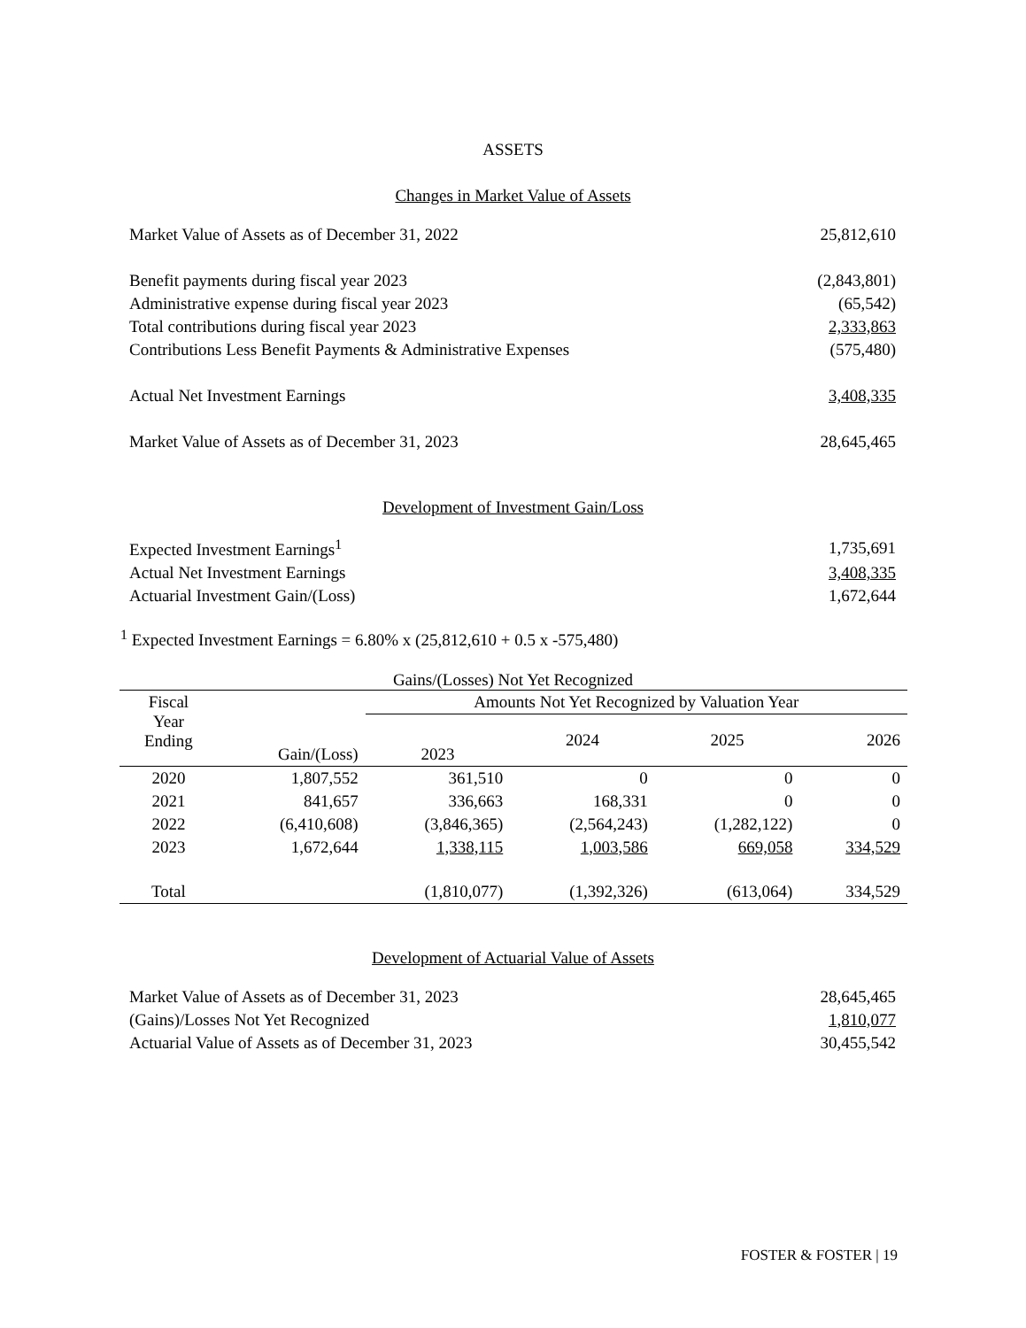ASSETS
Changes in Market Value of Assets
| Market Value of Assets as of December 31, 2022 | 25,812,610 |
| Benefit payments during fiscal year 2023 | (2,843,801) |
| Administrative expense during fiscal year 2023 | (65,542) |
| Total contributions during fiscal year 2023 | 2,333,863 |
| Contributions Less Benefit Payments & Administrative Expenses | (575,480) |
| Actual Net Investment Earnings | 3,408,335 |
| Market Value of Assets as of December 31, 2023 | 28,645,465 |
Development of Investment Gain/Loss
| Expected Investment Earnings<sup>1</sup> | 1,735,691 |
| Actual Net Investment Earnings | 3,408,335 |
| Actuarial Investment Gain/(Loss) | 1,672,644 |
<sup>1</sup> Expected Investment Earnings = 6.80% x (25,812,610 + 0.5 x -575,480)
Gains/(Losses) Not Yet Recognized
| Fiscal Year Ending | Gain/(Loss) | Amounts Not Yet Recognized by Valuation Year | | | |
| --- | --- | --- | --- | --- | --- |
| | | 2023 | 2024 | 2025 | 2026 |
| 2020 | 1,807,552 | 361,510 | 0 | 0 | 0 |
| 2021 | 841,657 | 336,663 | 168,331 | 0 | 0 |
| 2022 | (6,410,608) | (3,846,365) | (2,564,243) | (1,282,122) | 0 |
| 2023 | 1,672,644 | 1,338,115 | 1,003,586 | 669,058 | 334,529 |
| Total | | (1,810,077) | (1,392,326) | (613,064) | 334,529 |
Development of Actuarial Value of Assets
| Market Value of Assets as of December 31, 2023 | 28,645,465 |
| (Gains)/Losses Not Yet Recognized | 1,810,077 |
| Actuarial Value of Assets as of December 31, 2023 | 30,455,542 |
FOSTER & FOSTER | 19